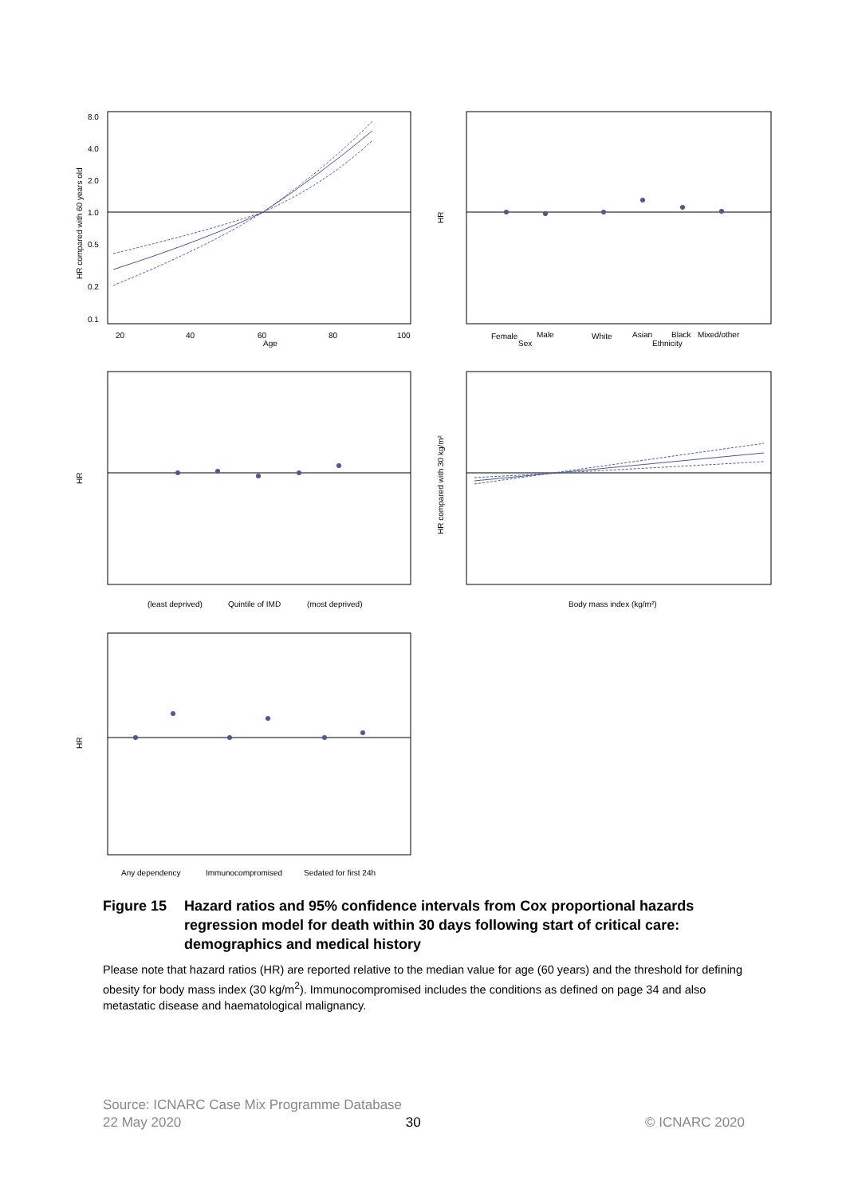Age
Ethnicity
Sex
Female
Male
White
Asian
Black
Mixed/other
(least deprived)
Quintile of IMD
(most deprived)
Body mass index (kg/m²)
Any dependency
Immunocompromised
Sedated for first 24h
20
40
60
80
100
8.0
4.0
2.0
1.0
0.5
0.2
0.1
HR compared with 60 years old
HR
HR
HR compared with 30 kg/m²
HR
Figure 15 Hazard ratios and 95% confidence intervals from Cox proportional hazards regression model for death within 30 days following start of critical care: demographics and medical history
Please note that hazard ratios (HR) are reported relative to the median value for age (60 years) and the threshold for defining obesity for body mass index (30 kg/m<sup>2</sup>). Immunocompromised includes the conditions as defined on page 34 and also metastatic disease and haematological malignancy.
Source: ICNARC Case Mix Programme Database
22 May 2020 30 © ICNARC 2020